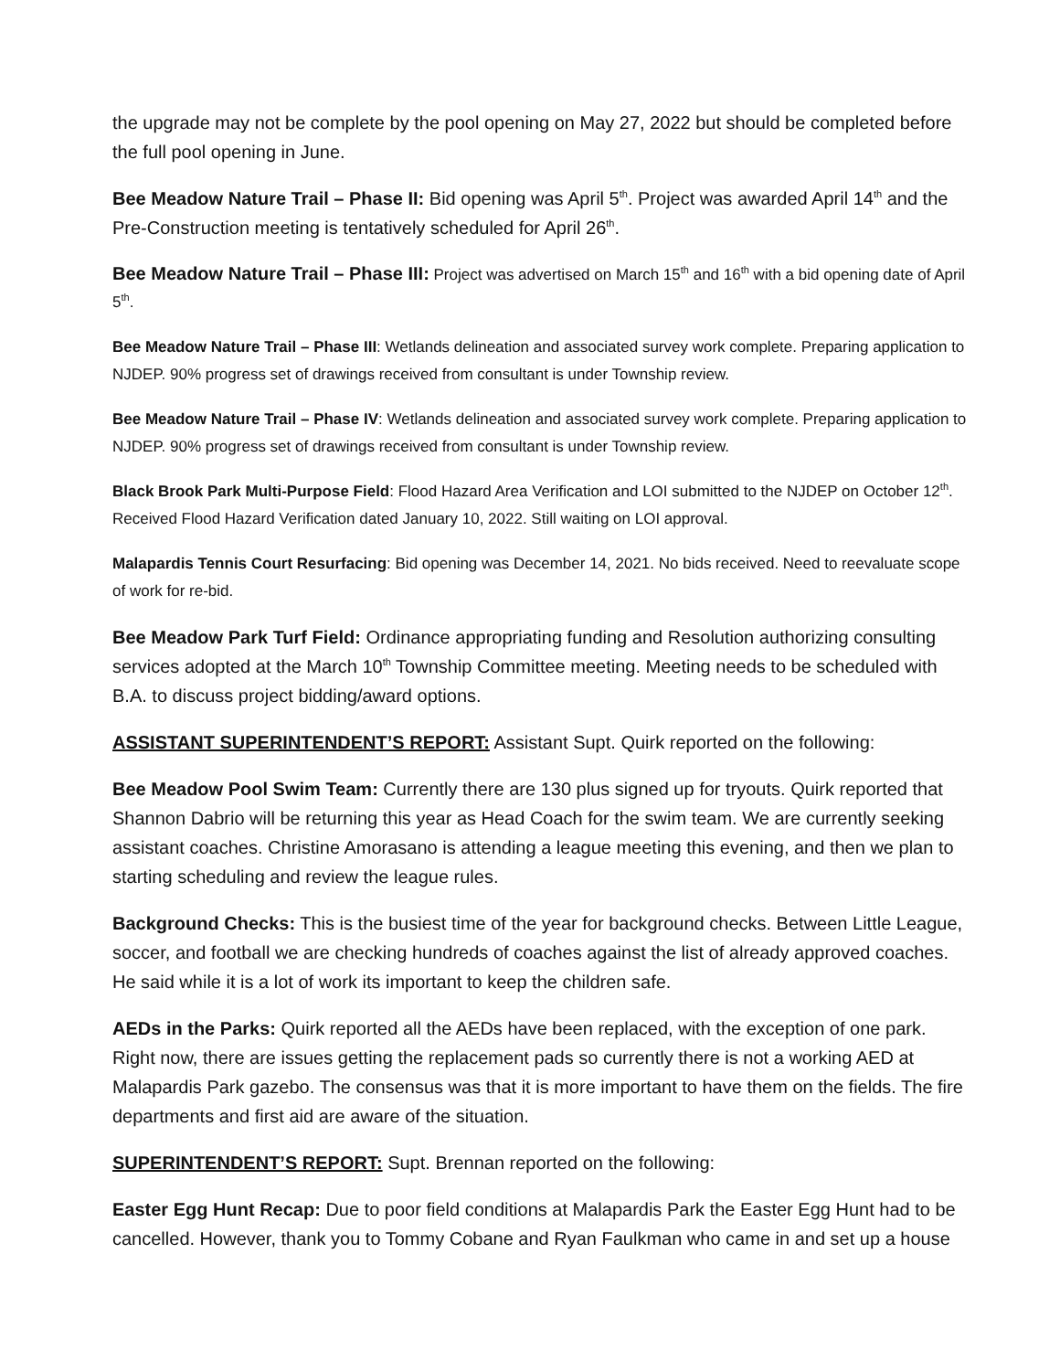the upgrade may not be complete by the pool opening on May 27, 2022 but should be completed before the full pool opening in June.
Bee Meadow Nature Trail – Phase II: Bid opening was April 5<sup>th</sup>. Project was awarded April 14<sup>th</sup> and the Pre-Construction meeting is tentatively scheduled for April 26<sup>th</sup>.
Bee Meadow Nature Trail – Phase III: Project was advertised on March 15<sup>th</sup> and 16<sup>th</sup> with a bid opening date of April 5<sup>th</sup>.
Bee Meadow Nature Trail – Phase III: Wetlands delineation and associated survey work complete. Preparing application to NJDEP. 90% progress set of drawings received from consultant is under Township review.
Bee Meadow Nature Trail – Phase IV: Wetlands delineation and associated survey work complete. Preparing application to NJDEP. 90% progress set of drawings received from consultant is under Township review.
Black Brook Park Multi-Purpose Field: Flood Hazard Area Verification and LOI submitted to the NJDEP on October 12<sup>th</sup>. Received Flood Hazard Verification dated January 10, 2022. Still waiting on LOI approval.
Malapardis Tennis Court Resurfacing: Bid opening was December 14, 2021. No bids received. Need to reevaluate scope of work for re-bid.
Bee Meadow Park Turf Field: Ordinance appropriating funding and Resolution authorizing consulting services adopted at the March 10<sup>th</sup> Township Committee meeting. Meeting needs to be scheduled with B.A. to discuss project bidding/award options.
ASSISTANT SUPERINTENDENT’S REPORT: Assistant Supt. Quirk reported on the following:
Bee Meadow Pool Swim Team: Currently there are 130 plus signed up for tryouts. Quirk reported that Shannon Dabrio will be returning this year as Head Coach for the swim team. We are currently seeking assistant coaches. Christine Amorasano is attending a league meeting this evening, and then we plan to starting scheduling and review the league rules.
Background Checks: This is the busiest time of the year for background checks. Between Little League, soccer, and football we are checking hundreds of coaches against the list of already approved coaches. He said while it is a lot of work its important to keep the children safe.
AEDs in the Parks: Quirk reported all the AEDs have been replaced, with the exception of one park. Right now, there are issues getting the replacement pads so currently there is not a working AED at Malapardis Park gazebo. The consensus was that it is more important to have them on the fields. The fire departments and first aid are aware of the situation.
SUPERINTENDENT’S REPORT: Supt. Brennan reported on the following:
Easter Egg Hunt Recap: Due to poor field conditions at Malapardis Park the Easter Egg Hunt had to be cancelled. However, thank you to Tommy Cobane and Ryan Faulkman who came in and set up a house